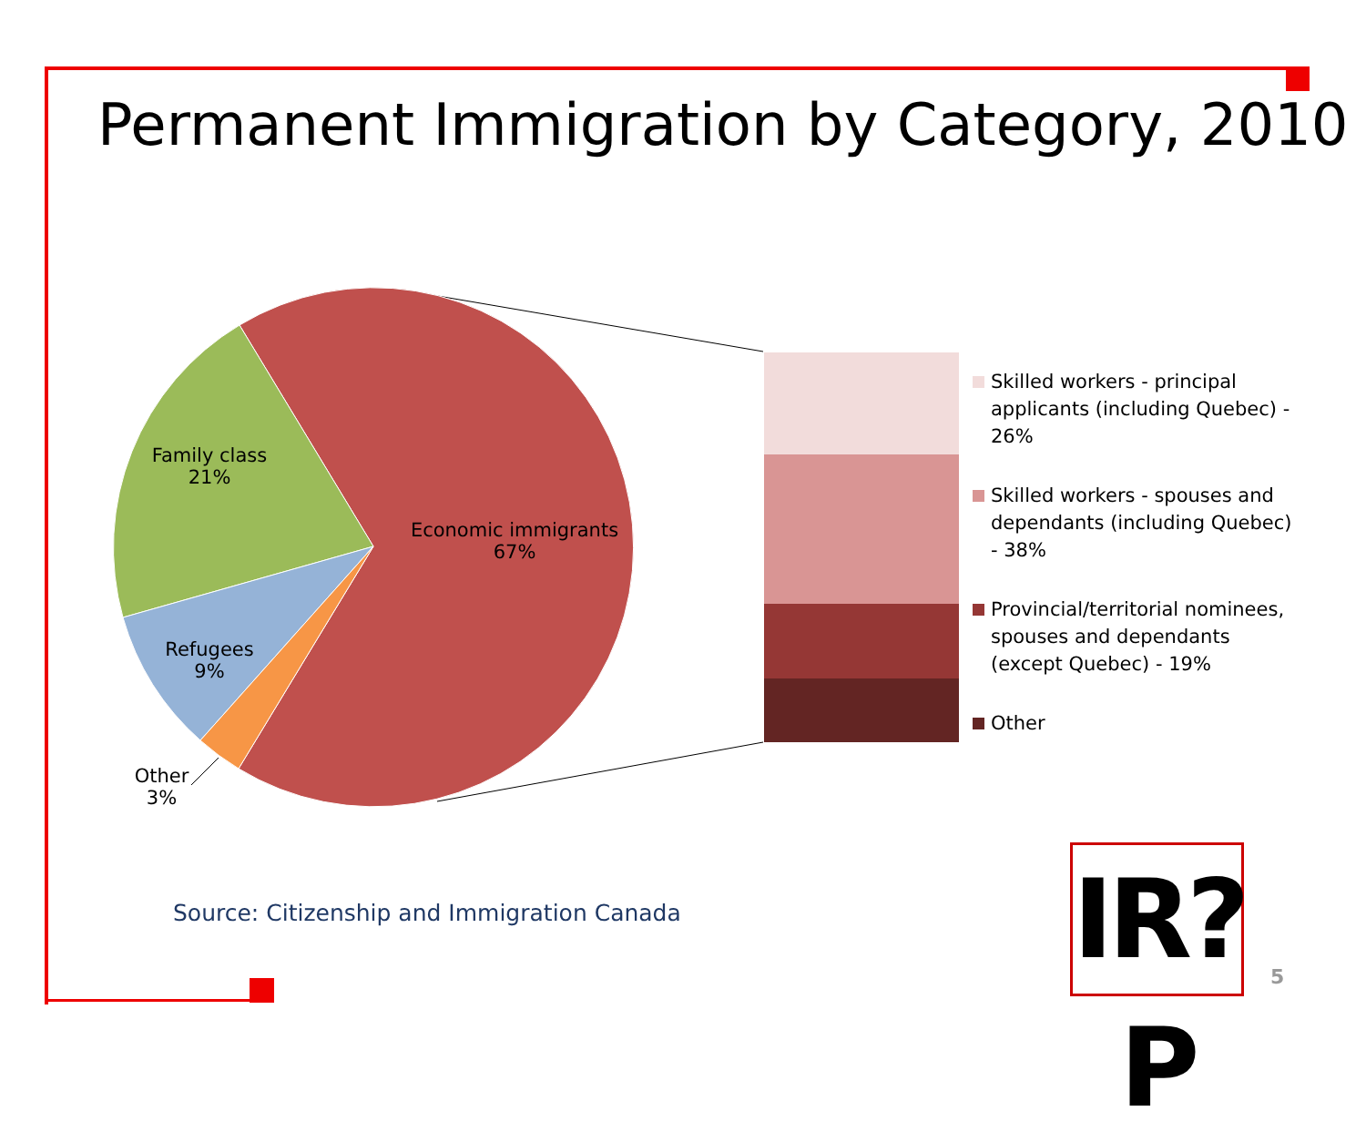Permanent Immigration by Category, 2010
Family class
21%
Economic immigrants
67%
Refugees
9%
Other
3%
Skilled workers - principal applicants (including Quebec) - 26%
Skilled workers - spouses and dependants (including Quebec) - 38%
Provincial/territorial nominees, spouses and dependants (except Quebec) - 19%
Other
Source: Citizenship and Immigration Canada
IR?P
5